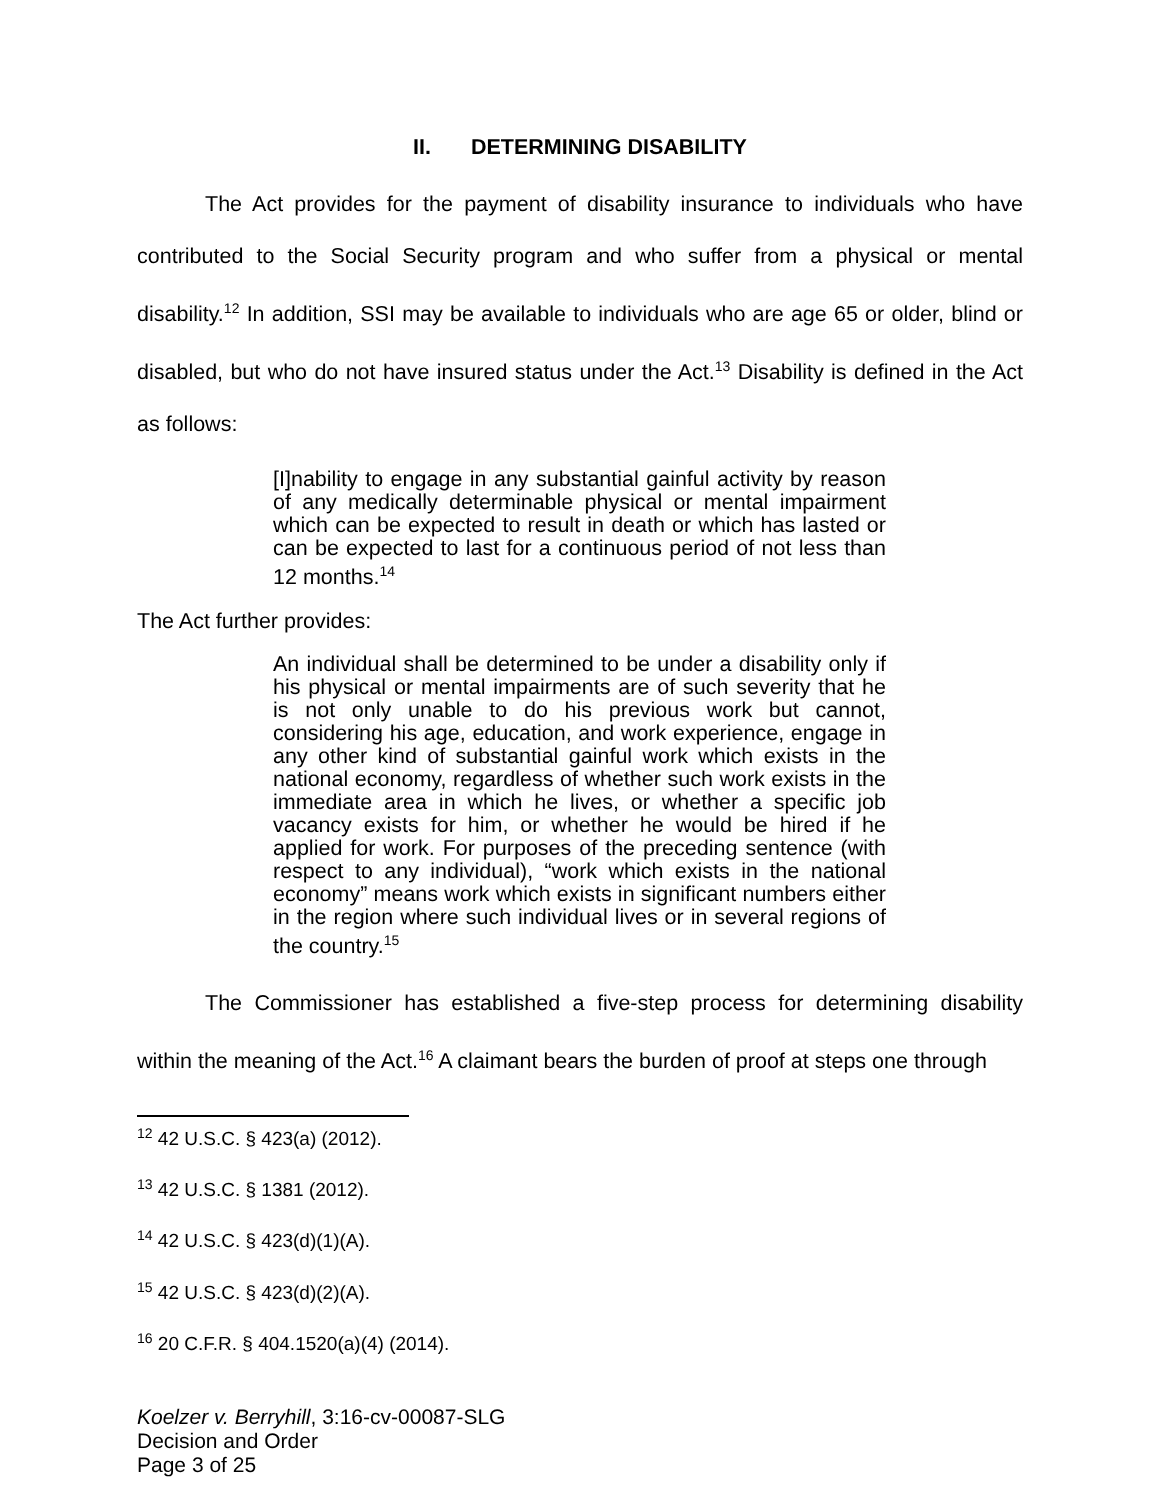II. DETERMINING DISABILITY
The Act provides for the payment of disability insurance to individuals who have contributed to the Social Security program and who suffer from a physical or mental disability.<sup>12</sup> In addition, SSI may be available to individuals who are age 65 or older, blind or disabled, but who do not have insured status under the Act.<sup>13</sup> Disability is defined in the Act as follows:
[I]nability to engage in any substantial gainful activity by reason of any medically determinable physical or mental impairment which can be expected to result in death or which has lasted or can be expected to last for a continuous period of not less than 12 months.<sup>14</sup>
The Act further provides:
An individual shall be determined to be under a disability only if his physical or mental impairments are of such severity that he is not only unable to do his previous work but cannot, considering his age, education, and work experience, engage in any other kind of substantial gainful work which exists in the national economy, regardless of whether such work exists in the immediate area in which he lives, or whether a specific job vacancy exists for him, or whether he would be hired if he applied for work. For purposes of the preceding sentence (with respect to any individual), “work which exists in the national economy” means work which exists in significant numbers either in the region where such individual lives or in several regions of the country.<sup>15</sup>
The Commissioner has established a five-step process for determining disability within the meaning of the Act.<sup>16</sup> A claimant bears the burden of proof at steps one through
<sup>12</sup> 42 U.S.C. § 423(a) (2012).
<sup>13</sup> 42 U.S.C. § 1381 (2012).
<sup>14</sup> 42 U.S.C. § 423(d)(1)(A).
<sup>15</sup> 42 U.S.C. § 423(d)(2)(A).
<sup>16</sup> 20 C.F.R. § 404.1520(a)(4) (2014).
Koelzer v. Berryhill, 3:16-cv-00087-SLG
Decision and Order
Page 3 of 25